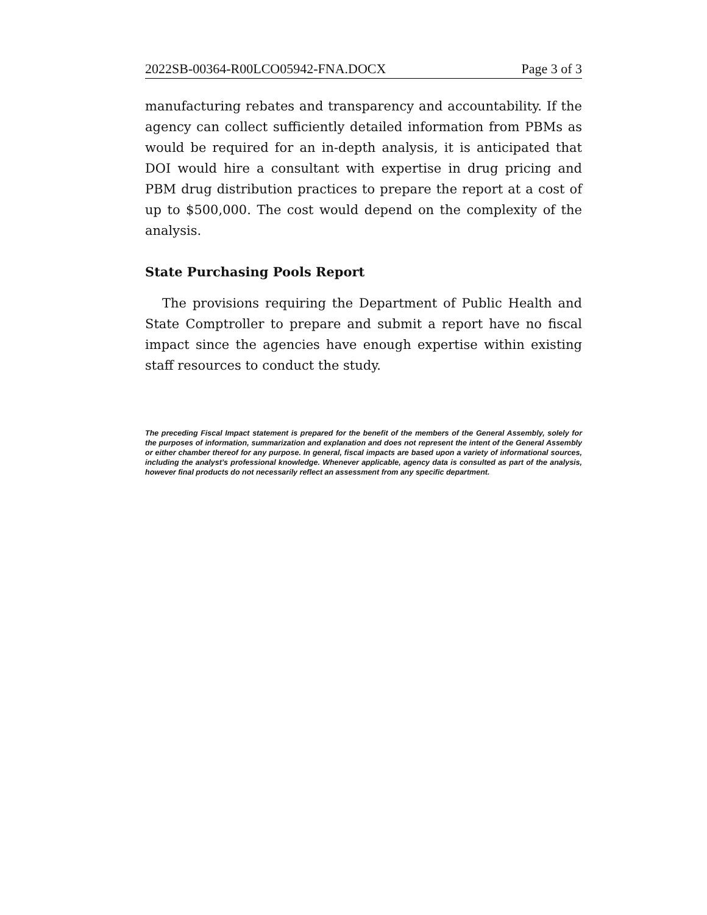2022SB-00364-R00LCO05942-FNA.DOCX Page 3 of 3
manufacturing rebates and transparency and accountability. If the agency can collect sufficiently detailed information from PBMs as would be required for an in-depth analysis, it is anticipated that DOI would hire a consultant with expertise in drug pricing and PBM drug distribution practices to prepare the report at a cost of up to $500,000. The cost would depend on the complexity of the analysis.
State Purchasing Pools Report
The provisions requiring the Department of Public Health and State Comptroller to prepare and submit a report have no fiscal impact since the agencies have enough expertise within existing staff resources to conduct the study.
The preceding Fiscal Impact statement is prepared for the benefit of the members of the General Assembly, solely for the purposes of information, summarization and explanation and does not represent the intent of the General Assembly or either chamber thereof for any purpose. In general, fiscal impacts are based upon a variety of informational sources, including the analyst’s professional knowledge. Whenever applicable, agency data is consulted as part of the analysis, however final products do not necessarily reflect an assessment from any specific department.